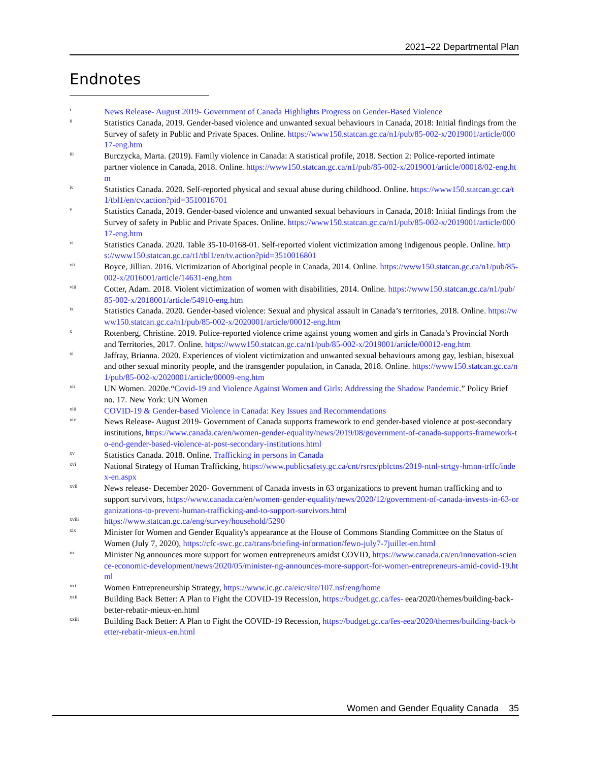2021–22 Departmental Plan
Endnotes
<sup>i</sup>
News Release- August 2019- Government of Canada Highlights Progress on Gender-Based Violence
<sup>ii</sup>
Statistics Canada, 2019. Gender-based violence and unwanted sexual behaviours in Canada, 2018: Initial findings from the Survey of safety in Public and Private Spaces. Online. https://www150.statcan.gc.ca/n1/pub/85-002-x/2019001/article/00017-eng.htm
<sup>iii</sup>
Burczycka, Marta. (2019). Family violence in Canada: A statistical profile, 2018. Section 2: Police-reported intimate partner violence in Canada, 2018. Online. https://www150.statcan.gc.ca/n1/pub/85-002-x/2019001/article/00018/02-eng.htm
<sup>iv</sup>
Statistics Canada. 2020. Self-reported physical and sexual abuse during childhood. Online. https://www150.statcan.gc.ca/t1/tbl1/en/cv.action?pid=3510016701
<sup>v</sup>
Statistics Canada, 2019. Gender-based violence and unwanted sexual behaviours in Canada, 2018: Initial findings from the Survey of safety in Public and Private Spaces. Online. https://www150.statcan.gc.ca/n1/pub/85-002-x/2019001/article/00017-eng.htm
<sup>vi</sup>
Statistics Canada. 2020. Table 35-10-0168-01. Self-reported violent victimization among Indigenous people. Online. https://www150.statcan.gc.ca/t1/tbl1/en/tv.action?pid=3510016801
<sup>vii</sup>
Boyce, Jillian. 2016. Victimization of Aboriginal people in Canada, 2014. Online. https://www150.statcan.gc.ca/n1/pub/85-002-x/2016001/article/14631-eng.htm
<sup>viii</sup>
Cotter, Adam. 2018. Violent victimization of women with disabilities, 2014. Online. https://www150.statcan.gc.ca/n1/pub/85-002-x/2018001/article/54910-eng.htm
<sup>ix</sup>
Statistics Canada. 2020. Gender-based violence: Sexual and physical assault in Canada’s territories, 2018. Online. https://www150.statcan.gc.ca/n1/pub/85-002-x/2020001/article/00012-eng.htm
<sup>x</sup>
Rotenberg, Christine. 2019. Police-reported violence crime against young women and girls in Canada’s Provincial North and Territories, 2017. Online. https://www150.statcan.gc.ca/n1/pub/85-002-x/2019001/article/00012-eng.htm
<sup>xi</sup>
Jaffray, Brianna. 2020. Experiences of violent victimization and unwanted sexual behaviours among gay, lesbian, bisexual and other sexual minority people, and the transgender population, in Canada, 2018. Online. https://www150.statcan.gc.ca/n1/pub/85-002-x/2020001/article/00009-eng.htm
<sup>xii</sup>
UN Women. 2020e.“Covid-19 and Violence Against Women and Girls: Addressing the Shadow Pandemic.” Policy Brief no. 17. New York: UN Women
<sup>xiii</sup>
COVID-19 & Gender-based Violence in Canada: Key Issues and Recommendations
<sup>xiv</sup>
News Release- August 2019- Government of Canada supports framework to end gender-based violence at post-secondary institutions, https://www.canada.ca/en/women-gender-equality/news/2019/08/government-of-canada-supports-framework-to-end-gender-based-violence-at-post-secondary-institutions.html
<sup>xv</sup>
Statistics Canada. 2018. Online. Trafficking in persons in Canada
<sup>xvi</sup>
National Strategy of Human Trafficking, https://www.publicsafety.gc.ca/cnt/rsrcs/pblctns/2019-ntnl-strtgy-hmnn-trffc/index-en.aspx
<sup>xvii</sup>
News release- December 2020- Government of Canada invests in 63 organizations to prevent human trafficking and to support survivors, https://www.canada.ca/en/women-gender-equality/news/2020/12/government-of-canada-invests-in-63-organizations-to-prevent-human-trafficking-and-to-support-survivors.html
<sup>xviii</sup>
https://www.statcan.gc.ca/eng/survey/household/5290
<sup>xix</sup>
Minister for Women and Gender Equality's appearance at the House of Commons Standing Committee on the Status of Women (July 7, 2020), https://cfc-swc.gc.ca/trans/briefing-information/fewo-july7-7juillet-en.html
<sup>xx</sup>
Minister Ng announces more support for women entrepreneurs amidst COVID, https://www.canada.ca/en/innovation-science-economic-development/news/2020/05/minister-ng-announces-more-support-for-women-entrepreneurs-amid-covid-19.html
<sup>xxi</sup>
Women Entrepreneurship Strategy, https://www.ic.gc.ca/eic/site/107.nsf/eng/home
<sup>xxii</sup>
Building Back Better: A Plan to Fight the COVID-19 Recession, https://budget.gc.ca/fes- eea/2020/themes/building-back-better-rebatir-mieux-en.html
<sup>xxiii</sup>
Building Back Better: A Plan to Fight the COVID-19 Recession, https://budget.gc.ca/fes-eea/2020/themes/building-back-better-rebatir-mieux-en.html
Women and Gender Equality Canada 35